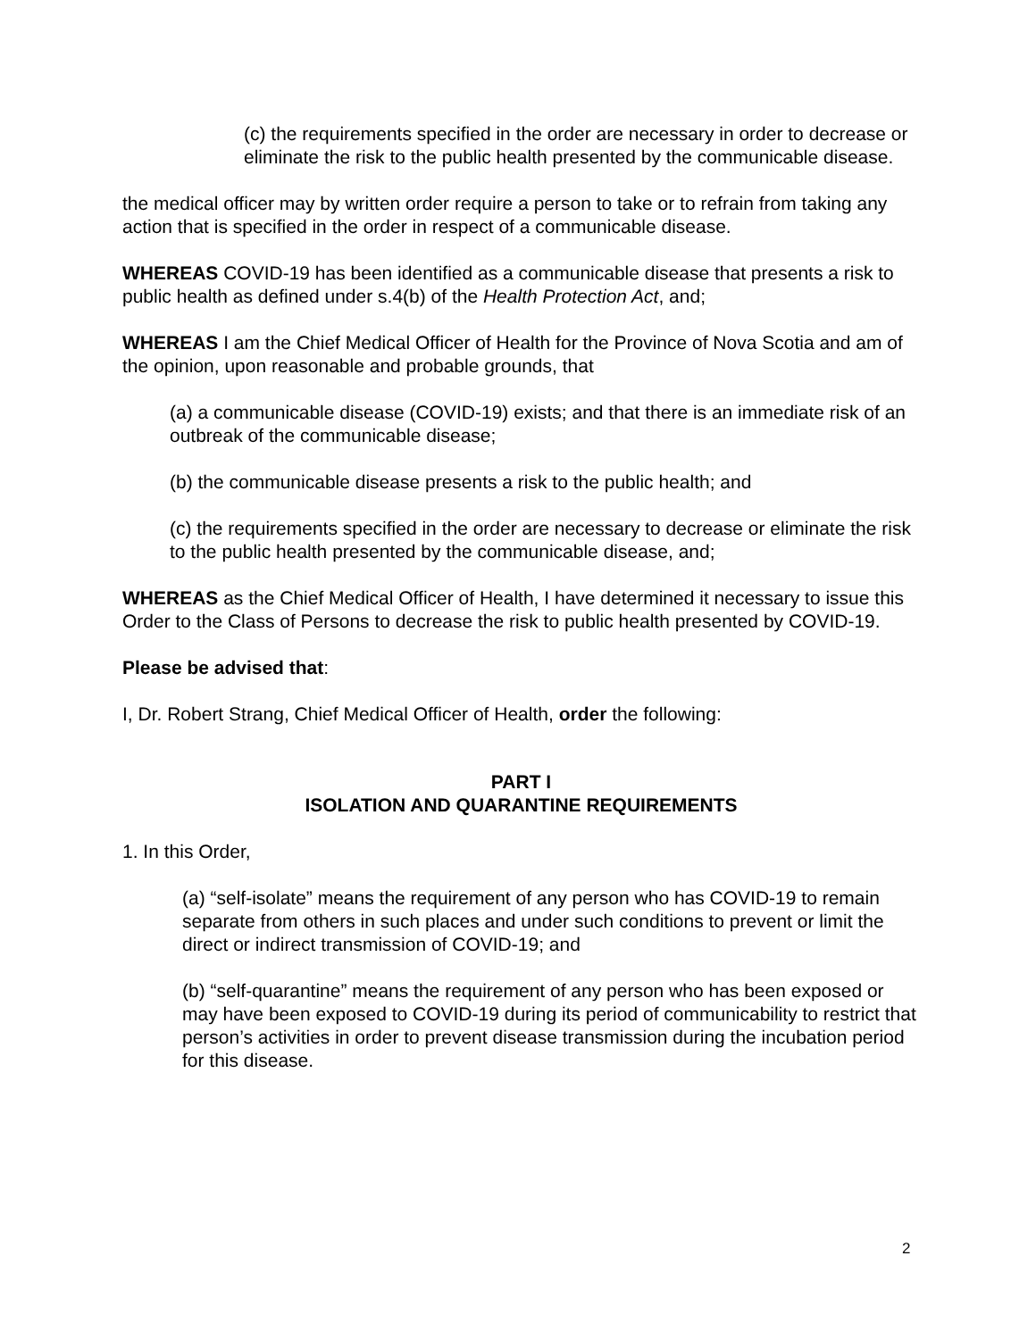(c) the requirements specified in the order are necessary in order to decrease or eliminate the risk to the public health presented by the communicable disease.
the medical officer may by written order require a person to take or to refrain from taking any action that is specified in the order in respect of a communicable disease.
WHEREAS COVID-19 has been identified as a communicable disease that presents a risk to public health as defined under s.4(b) of the Health Protection Act, and;
WHEREAS I am the Chief Medical Officer of Health for the Province of Nova Scotia and am of the opinion, upon reasonable and probable grounds, that
(a) a communicable disease (COVID-19) exists; and that there is an immediate risk of an outbreak of the communicable disease;
(b) the communicable disease presents a risk to the public health; and
(c) the requirements specified in the order are necessary to decrease or eliminate the risk to the public health presented by the communicable disease, and;
WHEREAS as the Chief Medical Officer of Health, I have determined it necessary to issue this Order to the Class of Persons to decrease the risk to public health presented by COVID-19.
Please be advised that:
I, Dr. Robert Strang, Chief Medical Officer of Health, order the following:
PART I
ISOLATION AND QUARANTINE REQUIREMENTS
1. In this Order,
(a) “self-isolate” means the requirement of any person who has COVID-19 to remain separate from others in such places and under such conditions to prevent or limit the direct or indirect transmission of COVID-19; and
(b) “self-quarantine” means the requirement of any person who has been exposed or may have been exposed to COVID-19 during its period of communicability to restrict that person’s activities in order to prevent disease transmission during the incubation period for this disease.
2